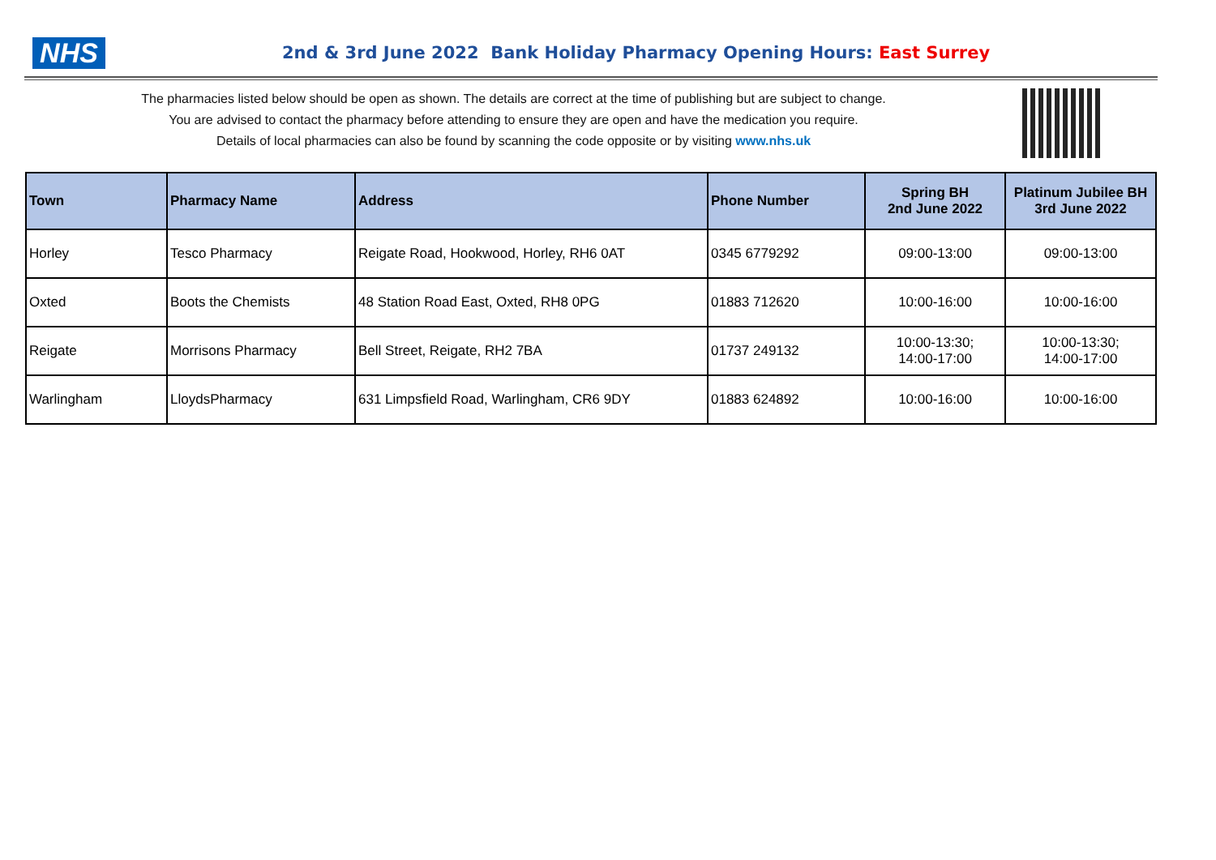NHS
2nd & 3rd June 2022 Bank Holiday Pharmacy Opening Hours: East Surrey
The pharmacies listed below should be open as shown. The details are correct at the time of publishing but are subject to change.
You are advised to contact the pharmacy before attending to ensure they are open and have the medication you require.
Details of local pharmacies can also be found by scanning the code opposite or by visiting www.nhs.uk
| Town | Pharmacy Name | Address | Phone Number | Spring BH 2nd June 2022 | Platinum Jubilee BH 3rd June 2022 |
| --- | --- | --- | --- | --- | --- |
| Horley | Tesco Pharmacy | Reigate Road, Hookwood, Horley, RH6 0AT | 0345 6779292 | 09:00-13:00 | 09:00-13:00 |
| Oxted | Boots the Chemists | 48 Station Road East, Oxted, RH8 0PG | 01883 712620 | 10:00-16:00 | 10:00-16:00 |
| Reigate | Morrisons Pharmacy | Bell Street, Reigate, RH2 7BA | 01737 249132 | 10:00-13:30; 14:00-17:00 | 10:00-13:30; 14:00-17:00 |
| Warlingham | LloydsPharmacy | 631 Limpsfield Road, Warlingham, CR6 9DY | 01883 624892 | 10:00-16:00 | 10:00-16:00 |